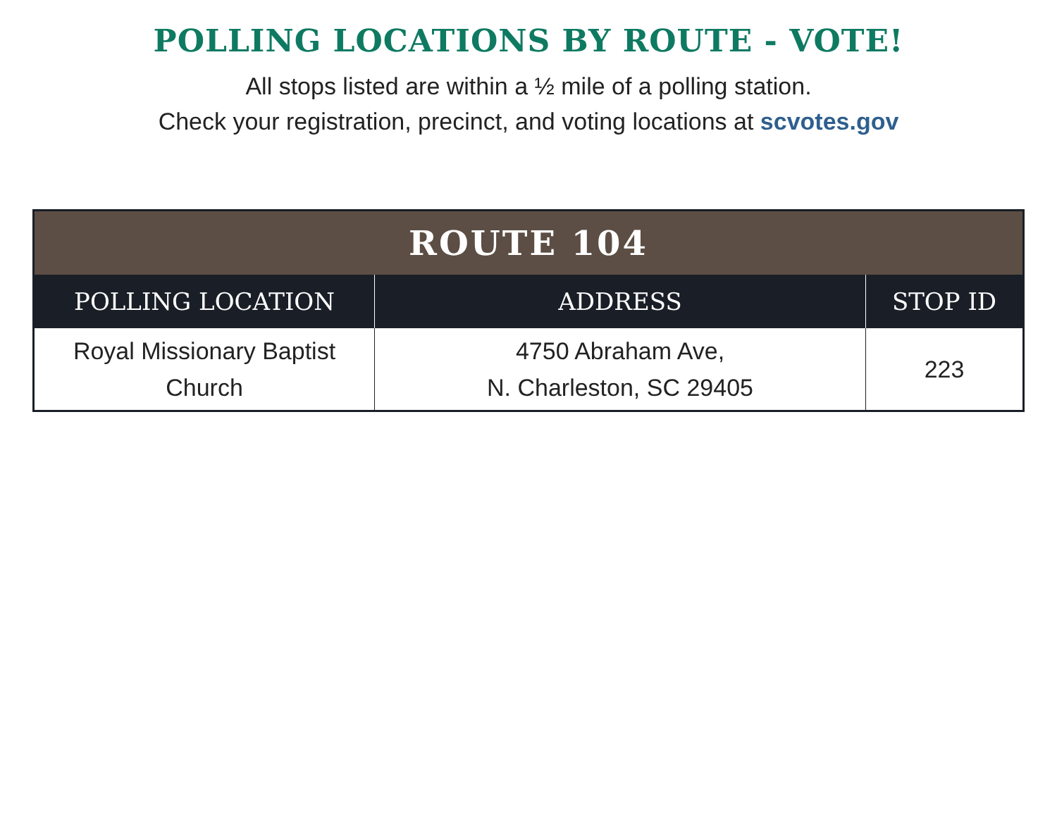POLLING LOCATIONS BY ROUTE - VOTE!
All stops listed are within a ½ mile of a polling station.
Check your registration, precinct, and voting locations at scvotes.gov
| ROUTE 104 | | |
| --- | --- | --- |
| POLLING LOCATION | ADDRESS | STOP ID |
| Royal Missionary Baptist Church | 4750 Abraham Ave, N. Charleston, SC 29405 | 223 |